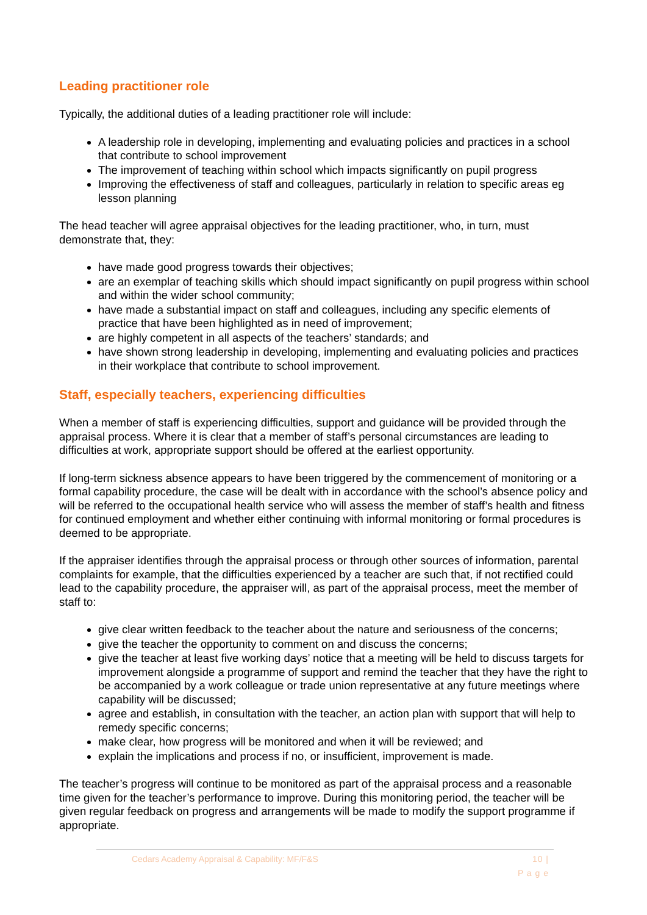Leading practitioner role
Typically, the additional duties of a leading practitioner role will include:
A leadership role in developing, implementing and evaluating policies and practices in a school that contribute to school improvement
The improvement of teaching within school which impacts significantly on pupil progress
Improving the effectiveness of staff and colleagues, particularly in relation to specific areas eg lesson planning
The head teacher will agree appraisal objectives for the leading practitioner, who, in turn, must demonstrate that, they:
have made good progress towards their objectives;
are an exemplar of teaching skills which should impact significantly on pupil progress within school and within the wider school community;
have made a substantial impact on staff and colleagues, including any specific elements of practice that have been highlighted as in need of improvement;
are highly competent in all aspects of the teachers’ standards; and
have shown strong leadership in developing, implementing and evaluating policies and practices in their workplace that contribute to school improvement.
Staff, especially teachers, experiencing difficulties
When a member of staff is experiencing difficulties, support and guidance will be provided through the appraisal process. Where it is clear that a member of staff’s personal circumstances are leading to difficulties at work, appropriate support should be offered at the earliest opportunity.
If long-term sickness absence appears to have been triggered by the commencement of monitoring or a formal capability procedure, the case will be dealt with in accordance with the school’s absence policy and will be referred to the occupational health service who will assess the member of staff’s health and fitness for continued employment and whether either continuing with informal monitoring or formal procedures is deemed to be appropriate.
If the appraiser identifies through the appraisal process or through other sources of information, parental complaints for example, that the difficulties experienced by a teacher are such that, if not rectified could lead to the capability procedure, the appraiser will, as part of the appraisal process, meet the member of staff to:
give clear written feedback to the teacher about the nature and seriousness of the concerns;
give the teacher the opportunity to comment on and discuss the concerns;
give the teacher at least five working days’ notice that a meeting will be held to discuss targets for improvement alongside a programme of support and remind the teacher that they have the right to be accompanied by a work colleague or trade union representative at any future meetings where capability will be discussed;
agree and establish, in consultation with the teacher, an action plan with support that will help to remedy specific concerns;
make clear, how progress will be monitored and when it will be reviewed; and
explain the implications and process if no, or insufficient, improvement is made.
The teacher’s progress will continue to be monitored as part of the appraisal process and a reasonable time given for the teacher’s performance to improve. During this monitoring period, the teacher will be given regular feedback on progress and arrangements will be made to modify the support programme if appropriate.
Cedars Academy Appraisal & Capability: MF/F&S 10 |
P a g e